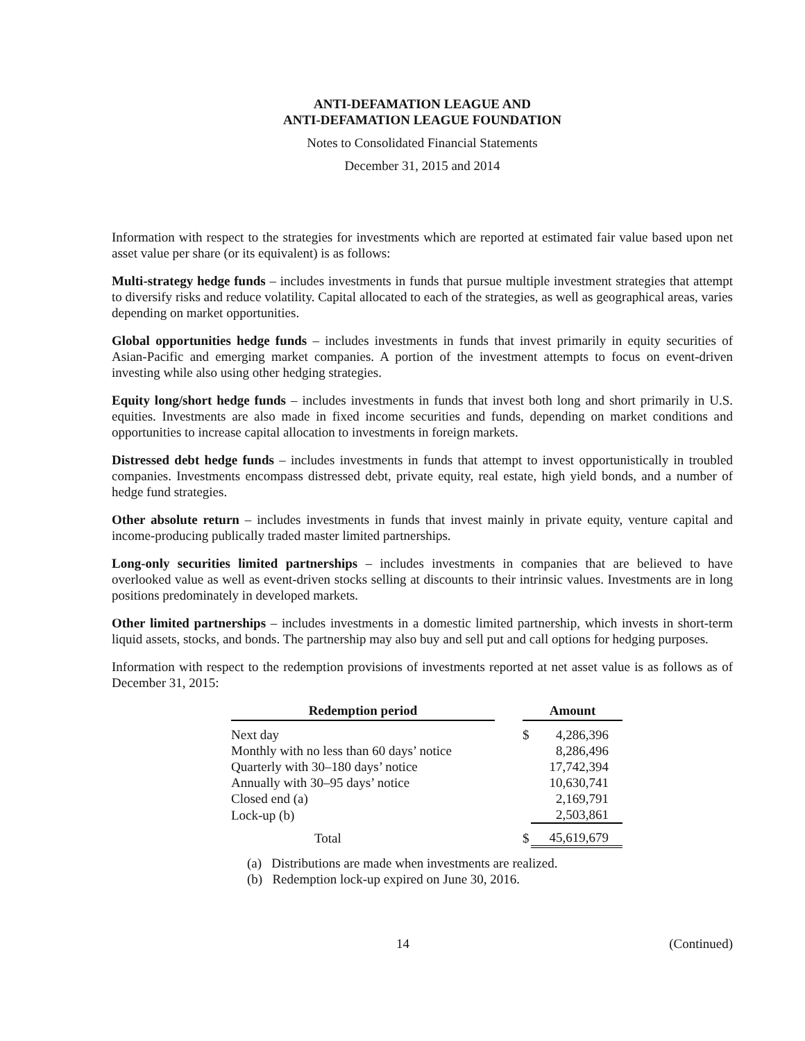ANTI-DEFAMATION LEAGUE AND
ANTI-DEFAMATION LEAGUE FOUNDATION
Notes to Consolidated Financial Statements
December 31, 2015 and 2014
Information with respect to the strategies for investments which are reported at estimated fair value based upon net asset value per share (or its equivalent) is as follows:
Multi-strategy hedge funds – includes investments in funds that pursue multiple investment strategies that attempt to diversify risks and reduce volatility. Capital allocated to each of the strategies, as well as geographical areas, varies depending on market opportunities.
Global opportunities hedge funds – includes investments in funds that invest primarily in equity securities of Asian-Pacific and emerging market companies. A portion of the investment attempts to focus on event-driven investing while also using other hedging strategies.
Equity long/short hedge funds – includes investments in funds that invest both long and short primarily in U.S. equities. Investments are also made in fixed income securities and funds, depending on market conditions and opportunities to increase capital allocation to investments in foreign markets.
Distressed debt hedge funds – includes investments in funds that attempt to invest opportunistically in troubled companies. Investments encompass distressed debt, private equity, real estate, high yield bonds, and a number of hedge fund strategies.
Other absolute return – includes investments in funds that invest mainly in private equity, venture capital and income-producing publically traded master limited partnerships.
Long-only securities limited partnerships – includes investments in companies that are believed to have overlooked value as well as event-driven stocks selling at discounts to their intrinsic values. Investments are in long positions predominately in developed markets.
Other limited partnerships – includes investments in a domestic limited partnership, which invests in short-term liquid assets, stocks, and bonds. The partnership may also buy and sell put and call options for hedging purposes.
Information with respect to the redemption provisions of investments reported at net asset value is as follows as of December 31, 2015:
| Redemption period | | Amount | |
| Next day | | $ | 4,286,396 |
| Monthly with no less than 60 days’ notice | | | 8,286,496 |
| Quarterly with 30–180 days’ notice | | | 17,742,394 |
| Annually with 30–95 days’ notice | | | 10,630,741 |
| Closed end (a) | | | 2,169,791 |
| Lock-up (b) | | | 2,503,861 |
| Total | | $ | 45,619,679 |
(a) Distributions are made when investments are realized.
(b) Redemption lock-up expired on June 30, 2016.
14 (Continued)